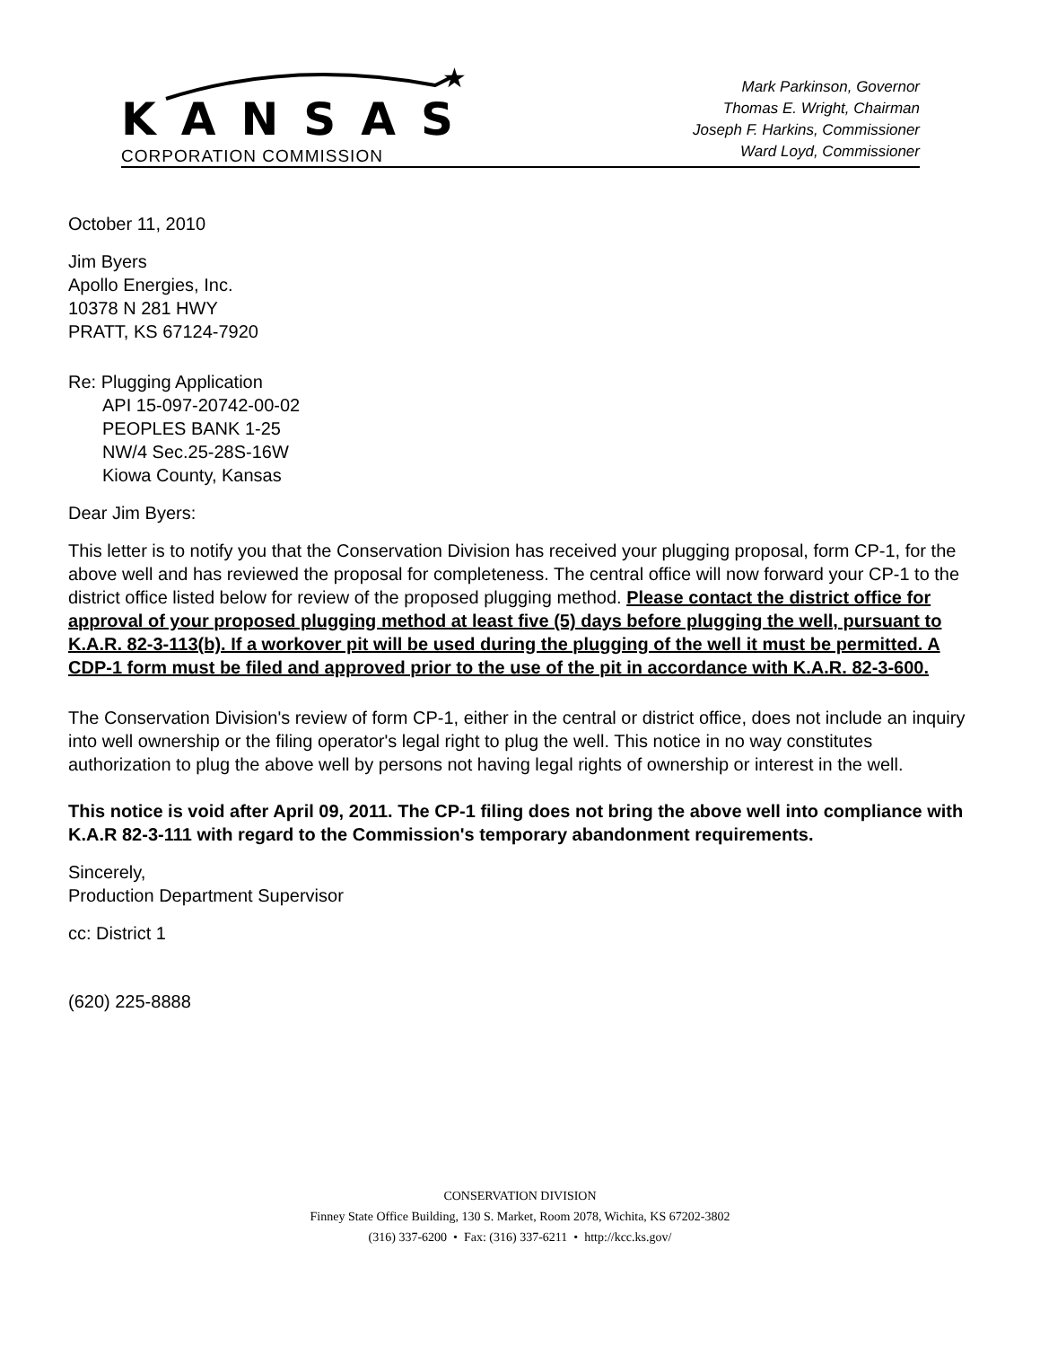★
KANSAS
CORPORATION COMMISSION
Mark Parkinson, Governor
Thomas E. Wright, Chairman
Joseph F. Harkins, Commissioner
Ward Loyd, Commissioner
October 11, 2010
Jim Byers
Apollo Energies, Inc.
10378 N 281 HWY
PRATT, KS 67124-7920
Re: Plugging Application
API 15-097-20742-00-02
PEOPLES BANK 1-25
NW/4 Sec.25-28S-16W
Kiowa County, Kansas
Dear Jim Byers:
This letter is to notify you that the Conservation Division has received your plugging proposal, form CP-1, for the above well and has reviewed the proposal for completeness. The central office will now forward your CP-1 to the district office listed below for review of the proposed plugging method. Please contact the district office for approval of your proposed plugging method at least five (5) days before plugging the well, pursuant to K.A.R. 82-3-113(b). If a workover pit will be used during the plugging of the well it must be permitted. A CDP-1 form must be filed and approved prior to the use of the pit in accordance with K.A.R. 82-3-600.
The Conservation Division's review of form CP-1, either in the central or district office, does not include an inquiry into well ownership or the filing operator's legal right to plug the well. This notice in no way constitutes authorization to plug the above well by persons not having legal rights of ownership or interest in the well.
This notice is void after April 09, 2011. The CP-1 filing does not bring the above well into compliance with K.A.R 82-3-111 with regard to the Commission's temporary abandonment requirements.
Sincerely,
Production Department Supervisor
cc: District 1
(620) 225-8888
CONSERVATION DIVISION
Finney State Office Building, 130 S. Market, Room 2078, Wichita, KS 67202-3802
(316) 337-6200 • Fax: (316) 337-6211 • http://kcc.ks.gov/